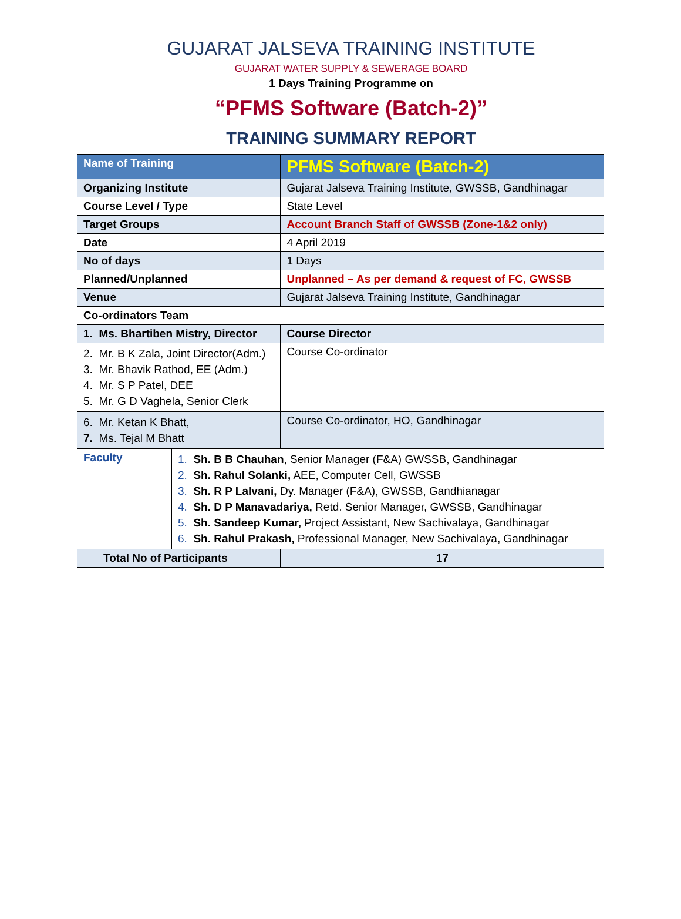GUJARAT JALSEVA TRAINING INSTITUTE
GUJARAT WATER SUPPLY & SEWERAGE BOARD
1 Days Training Programme on
“PFMS Software (Batch-2)”
TRAINING SUMMARY REPORT
| Name of Training | | PFMS Software (Batch-2) | |
| Organizing Institute | | Gujarat Jalseva Training Institute, GWSSB, Gandhinagar | |
| Course Level / Type | | State Level | |
| Target Groups | | Account Branch Staff of GWSSB (Zone-1&2 only) | |
| Date | | 4 April 2019 | |
| No of days | | 1 Days | |
| Planned/Unplanned | | Unplanned – As per demand & request of FC, GWSSB | |
| Venue | | Gujarat Jalseva Training Institute, Gandhinagar | |
| Co-ordinators Team | | | |
| 1. Ms. Bhartiben Mistry, Director | | | Course Director |
| 2. Mr. B K Zala, Joint Director(Adm.) 3. Mr. Bhavik Rathod, EE (Adm.) 4. Mr. S P Patel, DEE 5. Mr. G D Vaghela, Senior Clerk | | | Course Co-ordinator |
| 6. Mr. Ketan K Bhatt, 7. Ms. Tejal M Bhatt | | | Course Co-ordinator, HO, Gandhinagar |
| Faculty | 1. Sh. B B Chauhan , Senior Manager (F&A) GWSSB, Gandhinagar 2. Sh. Rahul Solanki, AEE, Computer Cell, GWSSB 3. Sh. R P Lalvani, Dy. Manager (F&A), GWSSB, Gandhianagar 4. Sh. D P Manavadariya, Retd. Senior Manager, GWSSB, Gandhinagar 5. Sh. Sandeep Kumar, Project Assistant, New Sachivalaya, Gandhinagar 6. Sh. Rahul Prakash, Professional Manager, New Sachivalaya, Gandhinagar | | |
| Total No of Participants | | | 17 |